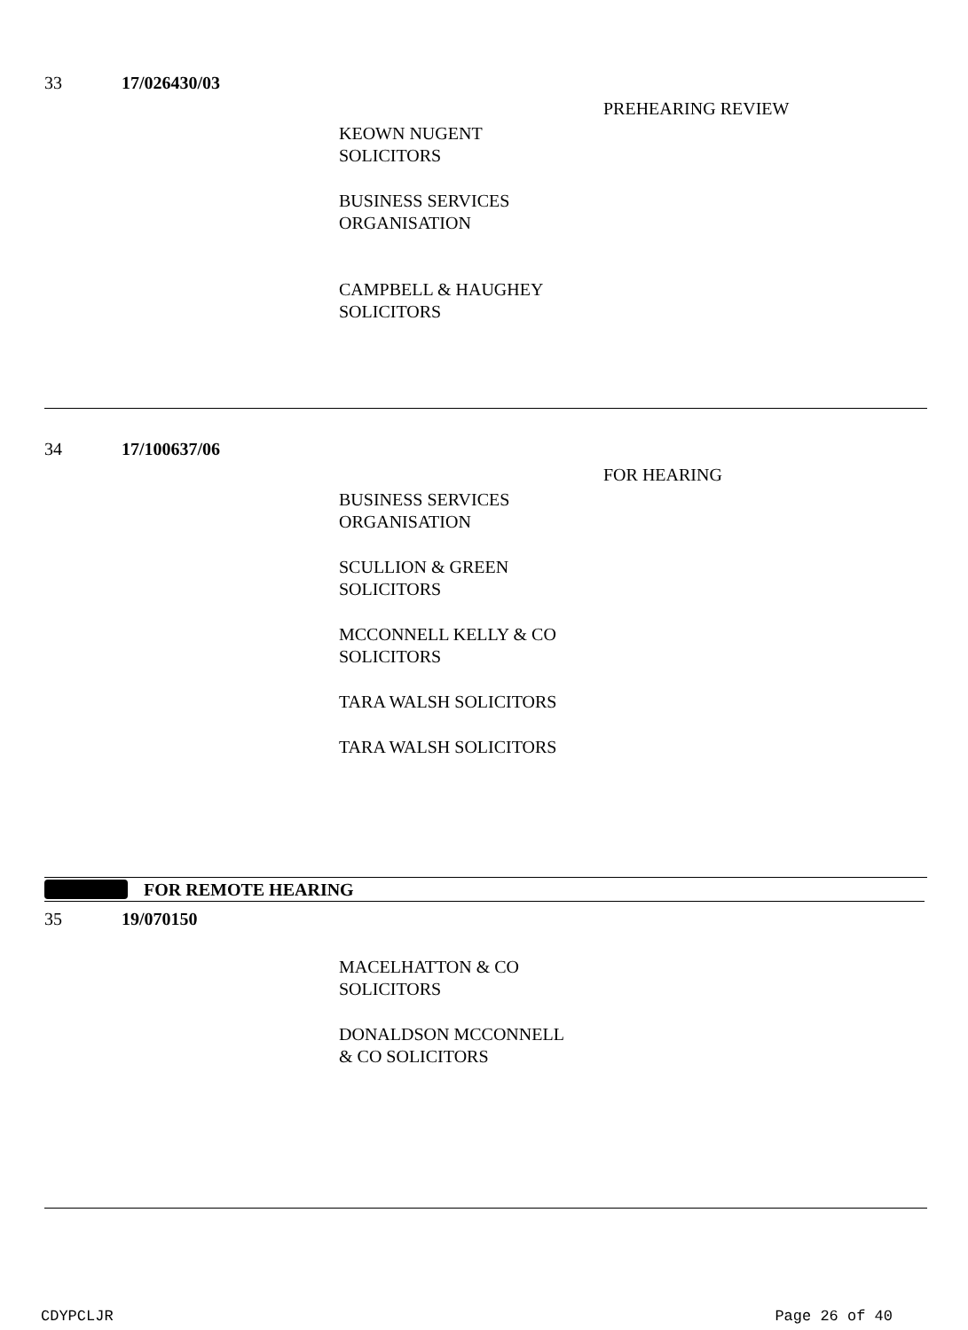33 17/026430/03
PREHEARING REVIEW
KEOWN NUGENT SOLICITORS
BUSINESS SERVICES ORGANISATION
CAMPBELL & HAUGHEY SOLICITORS
34 17/100637/06
FOR HEARING
BUSINESS SERVICES ORGANISATION
SCULLION & GREEN SOLICITORS
MCCONNELL KELLY & CO SOLICITORS
TARA WALSH SOLICITORS
TARA WALSH SOLICITORS
FOR REMOTE HEARING
35 19/070150
MACELHATTON & CO SOLICITORS
DONALDSON MCCONNELL & CO SOLICITORS
CDYPCLJR Page 26 of 40